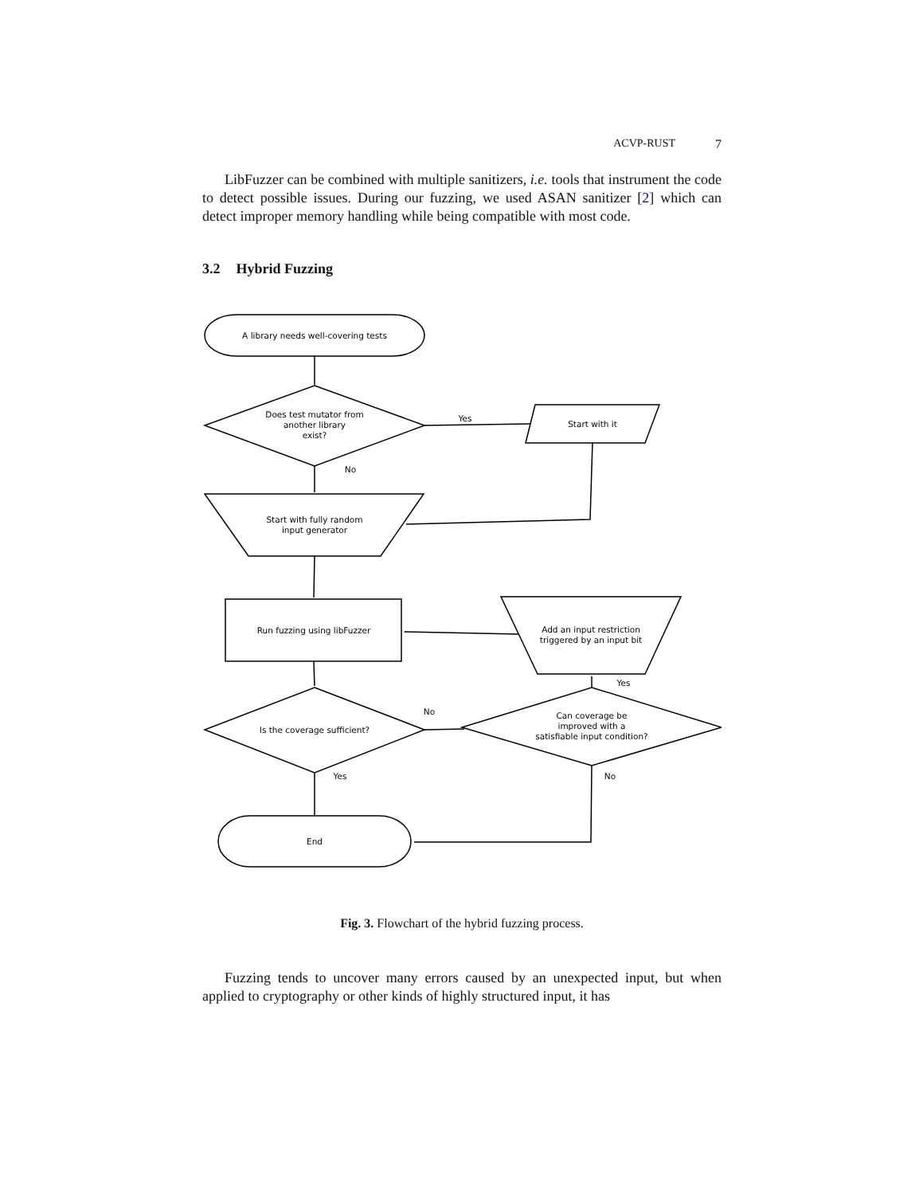ACVP-RUST 7
LibFuzzer can be combined with multiple sanitizers, i.e. tools that instrument the code to detect possible issues. During our fuzzing, we used ASAN sanitizer [2] which can detect improper memory handling while being compatible with most code.
3.2 Hybrid Fuzzing
A library needs well-covering tests
Does test mutator from
another library
exist?
Yes
Start with it
No
Start with fully random
input generator
Run fuzzing using libFuzzer
Add an input restriction
triggered by an input bit
Is the coverage sufficient?
No
Can coverage be
improved with a
satisfiable input condition?
Yes
Yes
End
No
Fig. 3. Flowchart of the hybrid fuzzing process.
Fuzzing tends to uncover many errors caused by an unexpected input, but when applied to cryptography or other kinds of highly structured input, it has